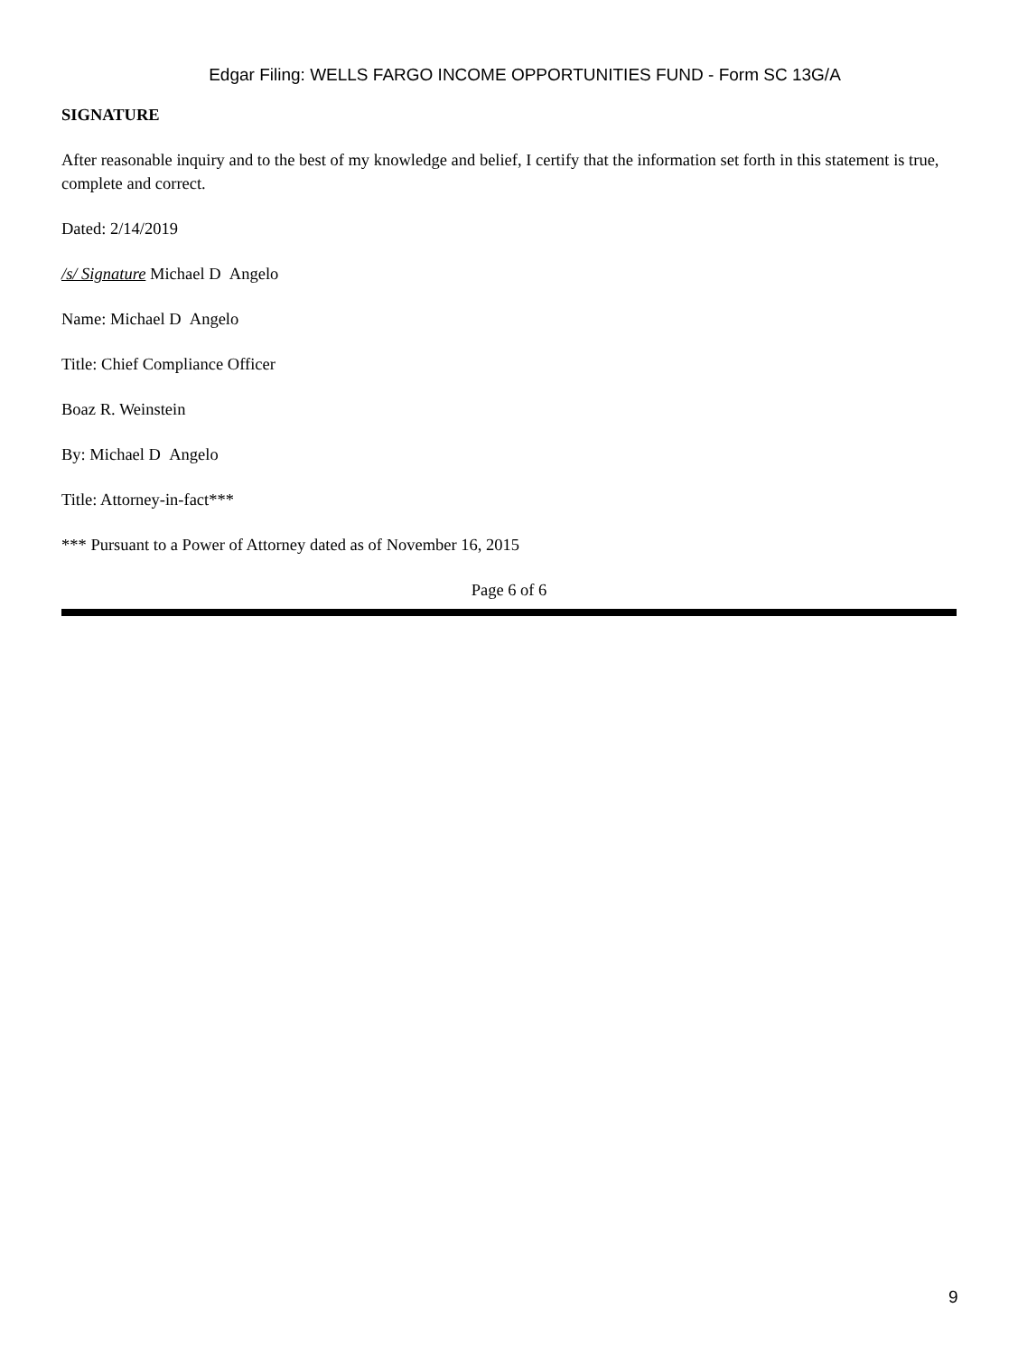Edgar Filing: WELLS FARGO INCOME OPPORTUNITIES FUND - Form SC 13G/A
SIGNATURE
After reasonable inquiry and to the best of my knowledge and belief, I certify that the information set forth in this statement is true, complete and correct.
Dated: 2/14/2019
/s/ Signature Michael D Angelo
Name: Michael D Angelo
Title: Chief Compliance Officer
Boaz R. Weinstein
By: Michael D Angelo
Title: Attorney-in-fact***
*** Pursuant to a Power of Attorney dated as of November 16, 2015
Page 6 of 6
9